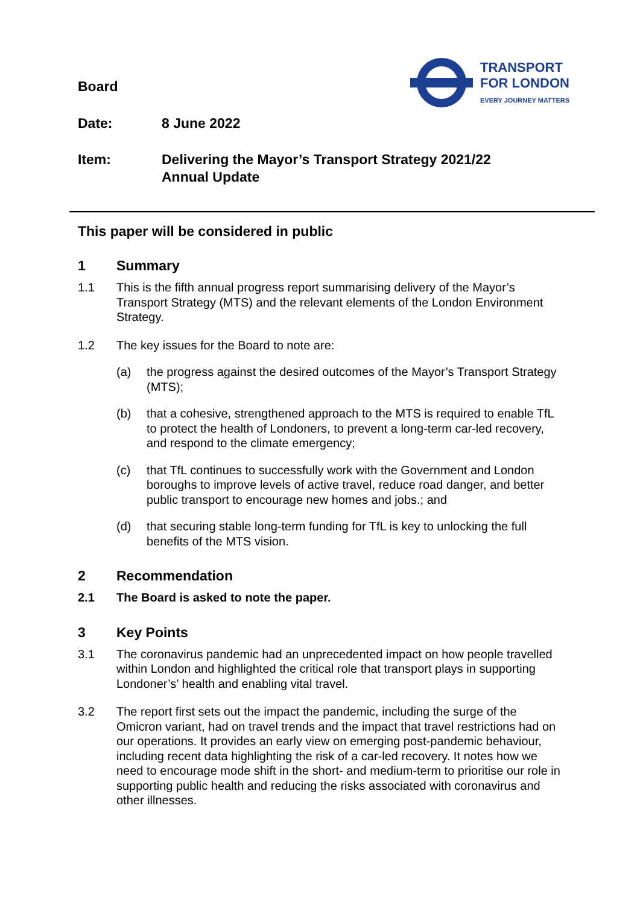TRANSPORT
FOR LONDON
EVERY JOURNEY MATTERS
Board
Date: 8 June 2022
Item: Delivering the Mayor’s Transport Strategy 2021/22
Annual Update
This paper will be considered in public
1 Summary
1.1 This is the fifth annual progress report summarising delivery of the Mayor’s Transport Strategy (MTS) and the relevant elements of the London Environment Strategy.
1.2 The key issues for the Board to note are:
(a) the progress against the desired outcomes of the Mayor’s Transport Strategy (MTS);
(b) that a cohesive, strengthened approach to the MTS is required to enable TfL to protect the health of Londoners, to prevent a long-term car-led recovery, and respond to the climate emergency;
(c) that TfL continues to successfully work with the Government and London boroughs to improve levels of active travel, reduce road danger, and better public transport to encourage new homes and jobs.; and
(d) that securing stable long-term funding for TfL is key to unlocking the full benefits of the MTS vision.
2 Recommendation
2.1 The Board is asked to note the paper.
3 Key Points
3.1 The coronavirus pandemic had an unprecedented impact on how people travelled within London and highlighted the critical role that transport plays in supporting Londoner’s’ health and enabling vital travel.
3.2 The report first sets out the impact the pandemic, including the surge of the Omicron variant, had on travel trends and the impact that travel restrictions had on our operations. It provides an early view on emerging post-pandemic behaviour, including recent data highlighting the risk of a car-led recovery. It notes how we need to encourage mode shift in the short- and medium-term to prioritise our role in supporting public health and reducing the risks associated with coronavirus and other illnesses.